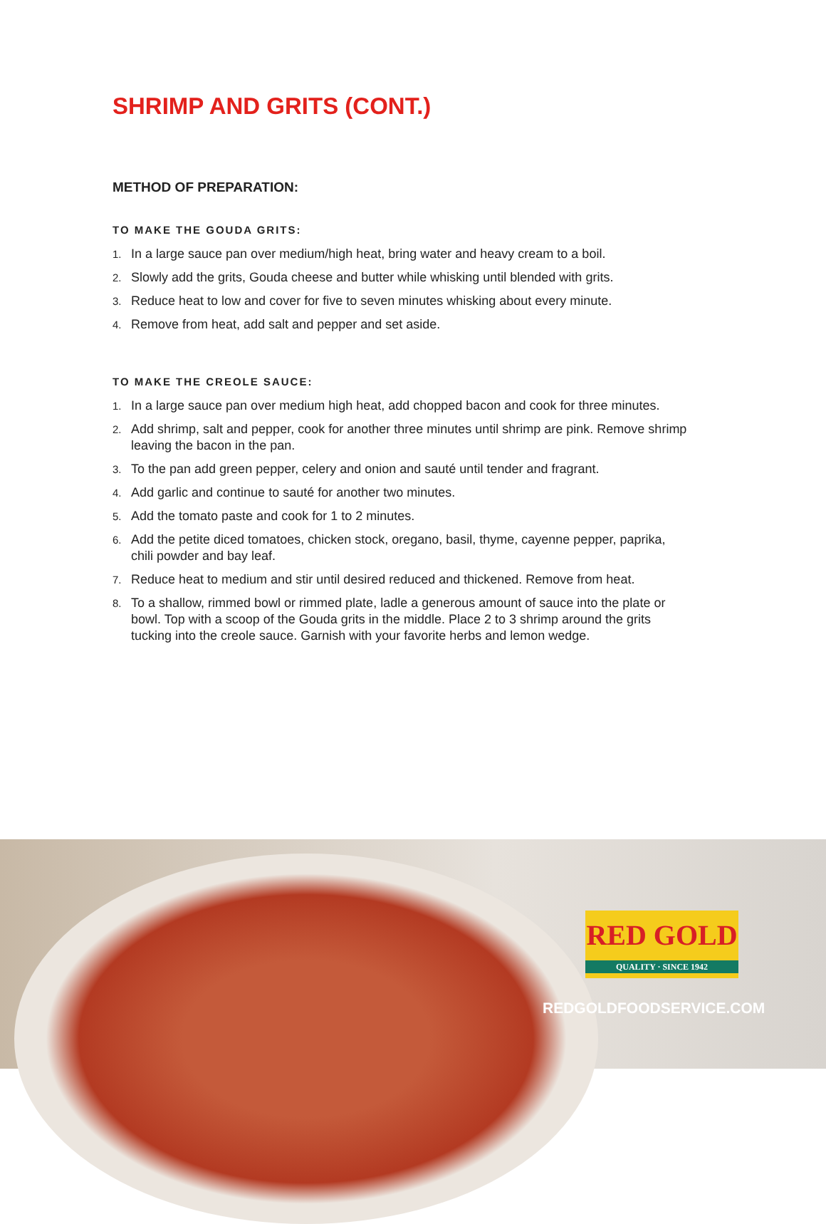SHRIMP AND GRITS (CONT.)
METHOD OF PREPARATION:
TO MAKE THE GOUDA GRITS:
1. In a large sauce pan over medium/high heat, bring water and heavy cream to a boil.
2. Slowly add the grits, Gouda cheese and butter while whisking until blended with grits.
3. Reduce heat to low and cover for five to seven minutes whisking about every minute.
4. Remove from heat, add salt and pepper and set aside.
TO MAKE THE CREOLE SAUCE:
1. In a large sauce pan over medium high heat, add chopped bacon and cook for three minutes.
2. Add shrimp, salt and pepper, cook for another three minutes until shrimp are pink. Remove shrimp leaving the bacon in the pan.
3. To the pan add green pepper, celery and onion and sauté until tender and fragrant.
4. Add garlic and continue to sauté for another two minutes.
5. Add the tomato paste and cook for 1 to 2 minutes.
6. Add the petite diced tomatoes, chicken stock, oregano, basil, thyme, cayenne pepper, paprika, chili powder and bay leaf.
7. Reduce heat to medium and stir until desired reduced and thickened. Remove from heat.
8. To a shallow, rimmed bowl or rimmed plate, ladle a generous amount of sauce into the plate or bowl. Top with a scoop of the Gouda grits in the middle. Place 2 to 3 shrimp around the grits tucking into the creole sauce. Garnish with your favorite herbs and lemon wedge.
RED GOLD
QUALITY · SINCE 1942
REDGOLDFOODSERVICE.COM